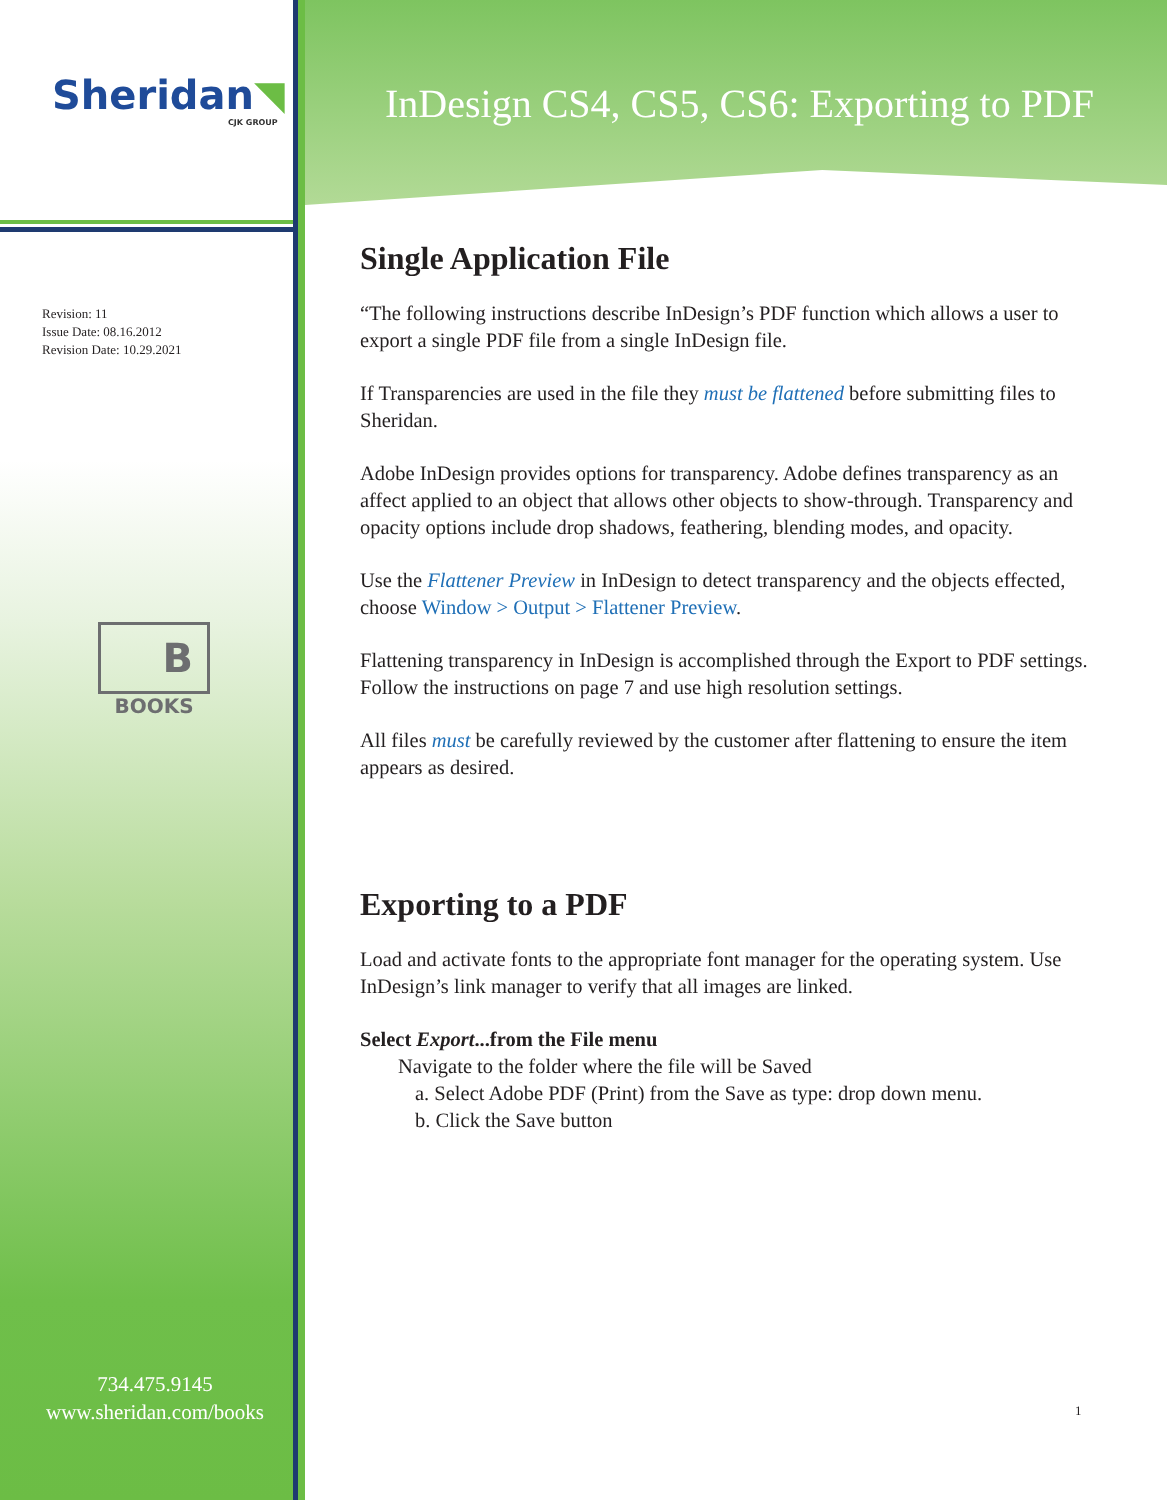Sheridan◥
CJK GROUP
Revision: 11
Issue Date: 08.16.2012
Revision Date: 10.29.2021
B
BOOKS
734.475.9145
www.sheridan.com/books
InDesign CS4, CS5, CS6: Exporting to PDF
Single Application File
“The following instructions describe InDesign’s PDF function which allows a user to export a single PDF file from a single InDesign file.
If Transparencies are used in the file they must be flattened before submitting files to Sheridan.
Adobe InDesign provides options for transparency. Adobe defines transparency as an affect applied to an object that allows other objects to show-through. Transparency and opacity options include drop shadows, feathering, blending modes, and opacity.
Use the Flattener Preview in InDesign to detect transparency and the objects effected, choose Window > Output > Flattener Preview.
Flattening transparency in InDesign is accomplished through the Export to PDF settings. Follow the instructions on page 7 and use high resolution settings.
All files must be carefully reviewed by the customer after flattening to ensure the item appears as desired.
Exporting to a PDF
Load and activate fonts to the appropriate font manager for the operating system. Use InDesign’s link manager to verify that all images are linked.
Select Export...from the File menu
Navigate to the folder where the file will be Saved
a. Select Adobe PDF (Print) from the Save as type: drop down menu.
b. Click the Save button
1